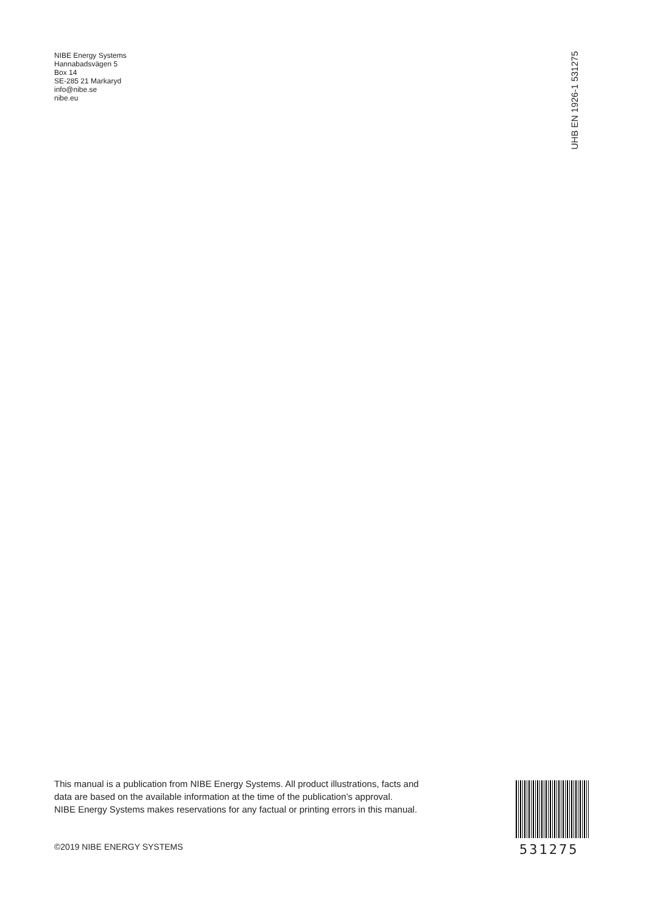NIBE Energy Systems
Hannabadsvägen 5
Box 14
SE-285 21 Markaryd
info@nibe.se
nibe.eu
UHB EN 1926-1 531275
This manual is a publication from NIBE Energy Systems. All product illustrations, facts and
data are based on the available information at the time of the publication’s approval.
NIBE Energy Systems makes reservations for any factual or printing errors in this manual.
©2019 NIBE ENERGY SYSTEMS 531275